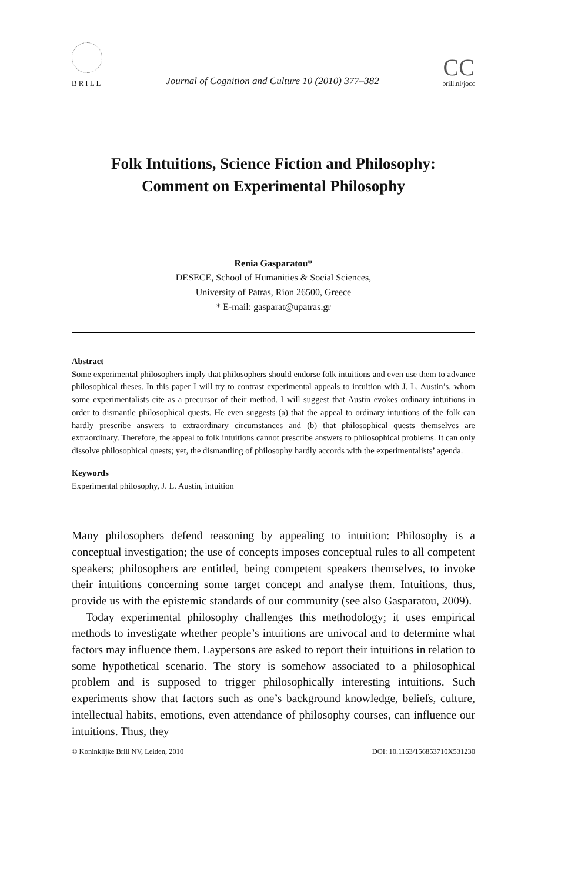BRILL
Journal of Cognition and Culture 10 (2010) 377–382
CC
brill.nl/jocc
Folk Intuitions, Science Fiction and Philosophy:
Comment on Experimental Philosophy
Renia Gasparatou*
DESECE, School of Humanities & Social Sciences,
University of Patras, Rion 26500, Greece
* E-mail: gasparat@upatras.gr
Abstract
Some experimental philosophers imply that philosophers should endorse folk intuitions and even use them to advance philosophical theses. In this paper I will try to contrast experimental appeals to intuition with J. L. Austin’s, whom some experimentalists cite as a precursor of their method. I will suggest that Austin evokes ordinary intuitions in order to dismantle philosophical quests. He even suggests (a) that the appeal to ordinary intuitions of the folk can hardly prescribe answers to extraordinary circumstances and (b) that philosophical quests themselves are extraordinary. Therefore, the appeal to folk intuitions cannot prescribe answers to philosophical problems. It can only dissolve philosophical quests; yet, the dismantling of philosophy hardly accords with the experimentalists’ agenda.
Keywords
Experimental philosophy, J. L. Austin, intuition
Many philosophers defend reasoning by appealing to intuition: Philosophy is a conceptual investigation; the use of concepts imposes conceptual rules to all competent speakers; philosophers are entitled, being competent speakers themselves, to invoke their intuitions concerning some target concept and analyse them. Intuitions, thus, provide us with the epistemic standards of our community (see also Gasparatou, 2009).
Today experimental philosophy challenges this methodology; it uses empirical methods to investigate whether people’s intuitions are univocal and to determine what factors may influence them. Laypersons are asked to report their intuitions in relation to some hypothetical scenario. The story is somehow associated to a philosophical problem and is supposed to trigger philosophically interesting intuitions. Such experiments show that factors such as one’s background knowledge, beliefs, culture, intellectual habits, emotions, even attendance of philosophy courses, can influence our intuitions. Thus, they
© Koninklijke Brill NV, Leiden, 2010 DOI: 10.1163/156853710X531230